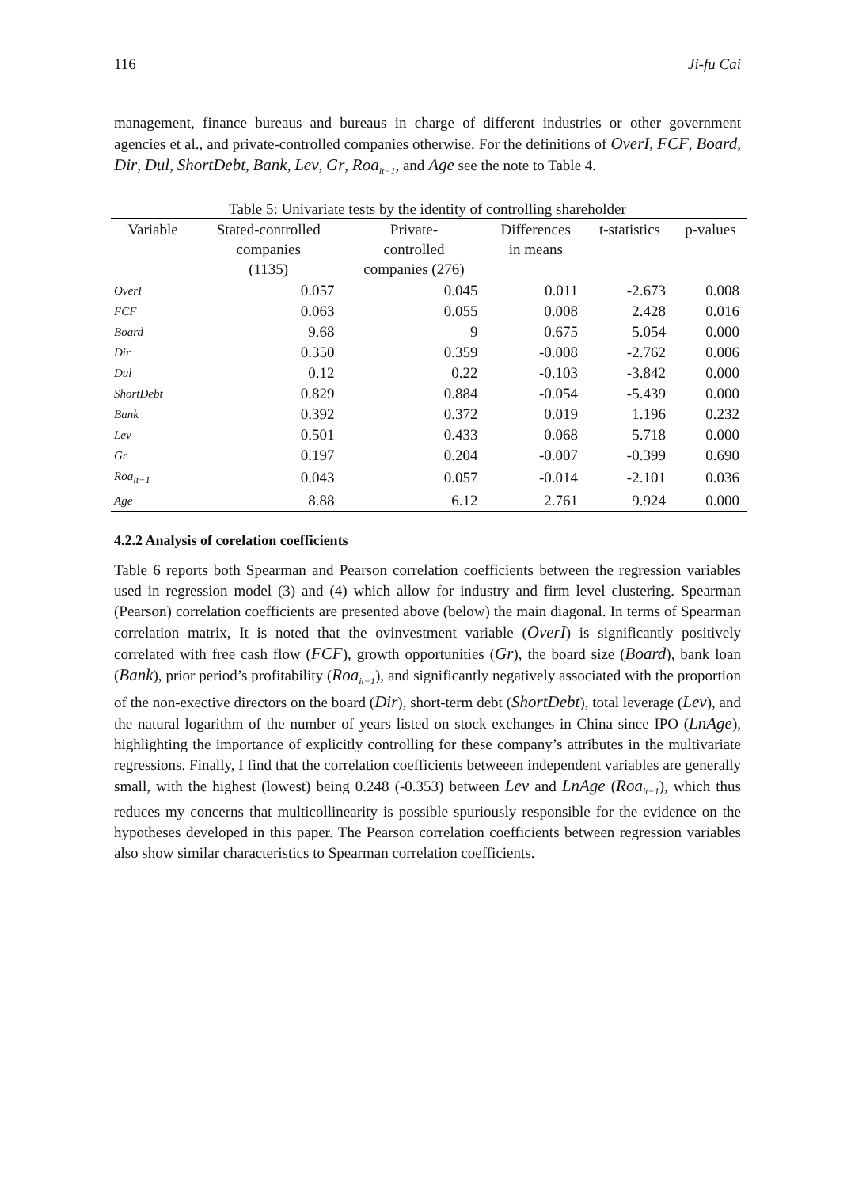116 Ji-fu Cai
management, finance bureaus and bureaus in charge of different industries or other government agencies et al., and private-controlled companies otherwise. For the definitions of OverI, FCF, Board, Dir, Dul, ShortDebt, Bank, Lev, Gr, Roa<sub>it−1</sub>, and Age see the note to Table 4.
Table 5: Univariate tests by the identity of controlling shareholder
| Variable | Stated-controlled companies (1135) | Private- controlled companies (276) | Differences in means | t-statistics | p-values |
| --- | --- | --- | --- | --- | --- |
| OverI | 0.057 | 0.045 | 0.011 | -2.673 | 0.008 |
| FCF | 0.063 | 0.055 | 0.008 | 2.428 | 0.016 |
| Board | 9.68 | 9 | 0.675 | 5.054 | 0.000 |
| Dir | 0.350 | 0.359 | -0.008 | -2.762 | 0.006 |
| Dul | 0.12 | 0.22 | -0.103 | -3.842 | 0.000 |
| ShortDebt | 0.829 | 0.884 | -0.054 | -5.439 | 0.000 |
| Bank | 0.392 | 0.372 | 0.019 | 1.196 | 0.232 |
| Lev | 0.501 | 0.433 | 0.068 | 5.718 | 0.000 |
| Gr | 0.197 | 0.204 | -0.007 | -0.399 | 0.690 |
| Roa<sub>it−1</sub> | 0.043 | 0.057 | -0.014 | -2.101 | 0.036 |
| Age | 8.88 | 6.12 | 2.761 | 9.924 | 0.000 |
4.2.2 Analysis of corelation coefficients
Table 6 reports both Spearman and Pearson correlation coefficients between the regression variables used in regression model (3) and (4) which allow for industry and firm level clustering. Spearman (Pearson) correlation coefficients are presented above (below) the main diagonal. In terms of Spearman correlation matrix, It is noted that the ovinvestment variable (OverI) is significantly positively correlated with free cash flow (FCF), growth opportunities (Gr), the board size (Board), bank loan (Bank), prior period’s profitability (Roa<sub>it−1</sub>), and significantly negatively associated with the proportion of the non-exective directors on the board (Dir), short-term debt (ShortDebt), total leverage (Lev), and the natural logarithm of the number of years listed on stock exchanges in China since IPO (LnAge), highlighting the importance of explicitly controlling for these company’s attributes in the multivariate regressions. Finally, I find that the correlation coefficients betweeen independent variables are generally small, with the highest (lowest) being 0.248 (-0.353) between Lev and LnAge (Roa<sub>it−1</sub>), which thus reduces my concerns that multicollinearity is possible spuriously responsible for the evidence on the hypotheses developed in this paper. The Pearson correlation coefficients between regression variables also show similar characteristics to Spearman correlation coefficients.